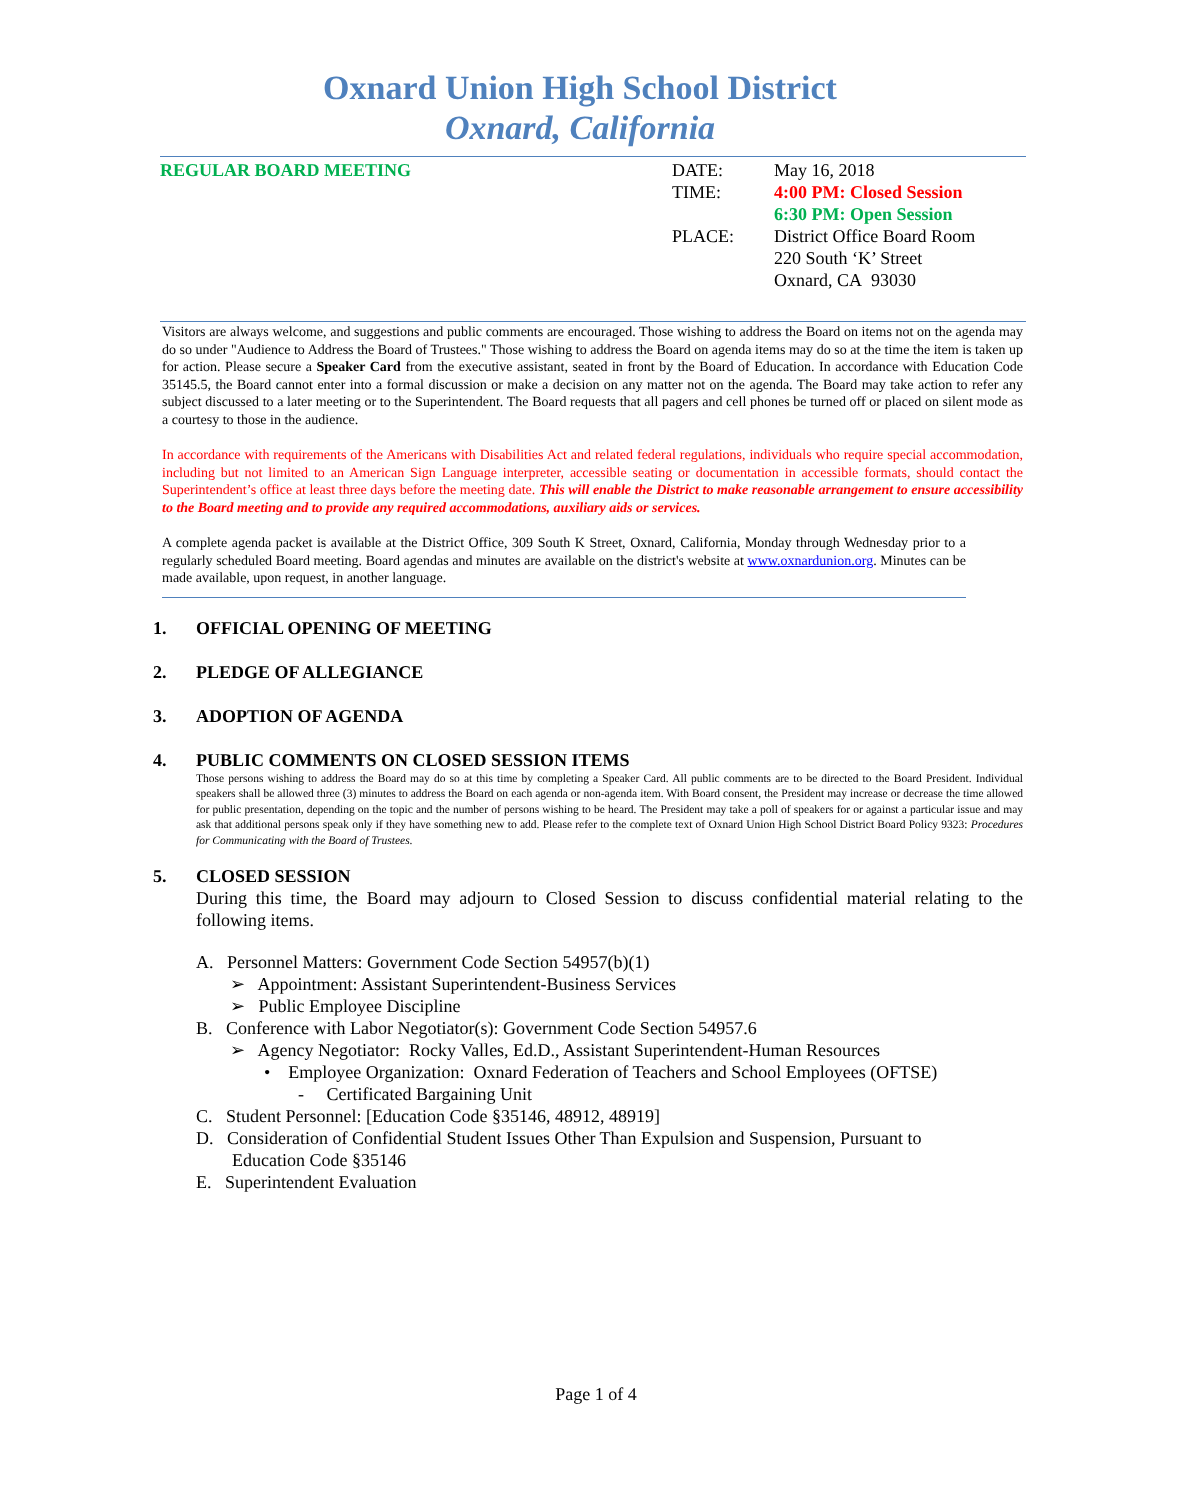Oxnard Union High School District
Oxnard, California
REGULAR BOARD MEETING DATE: May 16, 2018
TIME: 4:00 PM: Closed Session
6:30 PM: Open Session
PLACE: District Office Board Room
220 South ‘K’ Street
Oxnard, CA 93030
Visitors are always welcome, and suggestions and public comments are encouraged. Those wishing to address the Board on items not on the agenda may do so under "Audience to Address the Board of Trustees." Those wishing to address the Board on agenda items may do so at the time the item is taken up for action. Please secure a Speaker Card from the executive assistant, seated in front by the Board of Education. In accordance with Education Code 35145.5, the Board cannot enter into a formal discussion or make a decision on any matter not on the agenda. The Board may take action to refer any subject discussed to a later meeting or to the Superintendent. The Board requests that all pagers and cell phones be turned off or placed on silent mode as a courtesy to those in the audience.
In accordance with requirements of the Americans with Disabilities Act and related federal regulations, individuals who require special accommodation, including but not limited to an American Sign Language interpreter, accessible seating or documentation in accessible formats, should contact the Superintendent’s office at least three days before the meeting date. This will enable the District to make reasonable arrangement to ensure accessibility to the Board meeting and to provide any required accommodations, auxiliary aids or services.
A complete agenda packet is available at the District Office, 309 South K Street, Oxnard, California, Monday through Wednesday prior to a regularly scheduled Board meeting. Board agendas and minutes are available on the district's website at www.oxnardunion.org. Minutes can be made available, upon request, in another language.
1. OFFICIAL OPENING OF MEETING
2. PLEDGE OF ALLEGIANCE
3. ADOPTION OF AGENDA
4. PUBLIC COMMENTS ON CLOSED SESSION ITEMS
Those persons wishing to address the Board may do so at this time by completing a Speaker Card. All public comments are to be directed to the Board President. Individual speakers shall be allowed three (3) minutes to address the Board on each agenda or non-agenda item. With Board consent, the President may increase or decrease the time allowed for public presentation, depending on the topic and the number of persons wishing to be heard. The President may take a poll of speakers for or against a particular issue and may ask that additional persons speak only if they have something new to add. Please refer to the complete text of Oxnard Union High School District Board Policy 9323: Procedures for Communicating with the Board of Trustees.
5. CLOSED SESSION
During this time, the Board may adjourn to Closed Session to discuss confidential material relating to the following items.
A. Personnel Matters: Government Code Section 54957(b)(1)
➢ Appointment: Assistant Superintendent-Business Services
➢ Public Employee Discipline
B. Conference with Labor Negotiator(s): Government Code Section 54957.6
➢ Agency Negotiator: Rocky Valles, Ed.D., Assistant Superintendent-Human Resources
• Employee Organization: Oxnard Federation of Teachers and School Employees (OFTSE)
- Certificated Bargaining Unit
C. Student Personnel: [Education Code §35146, 48912, 48919]
D. Consideration of Confidential Student Issues Other Than Expulsion and Suspension, Pursuant to
Education Code §35146
E. Superintendent Evaluation
Page 1 of 4